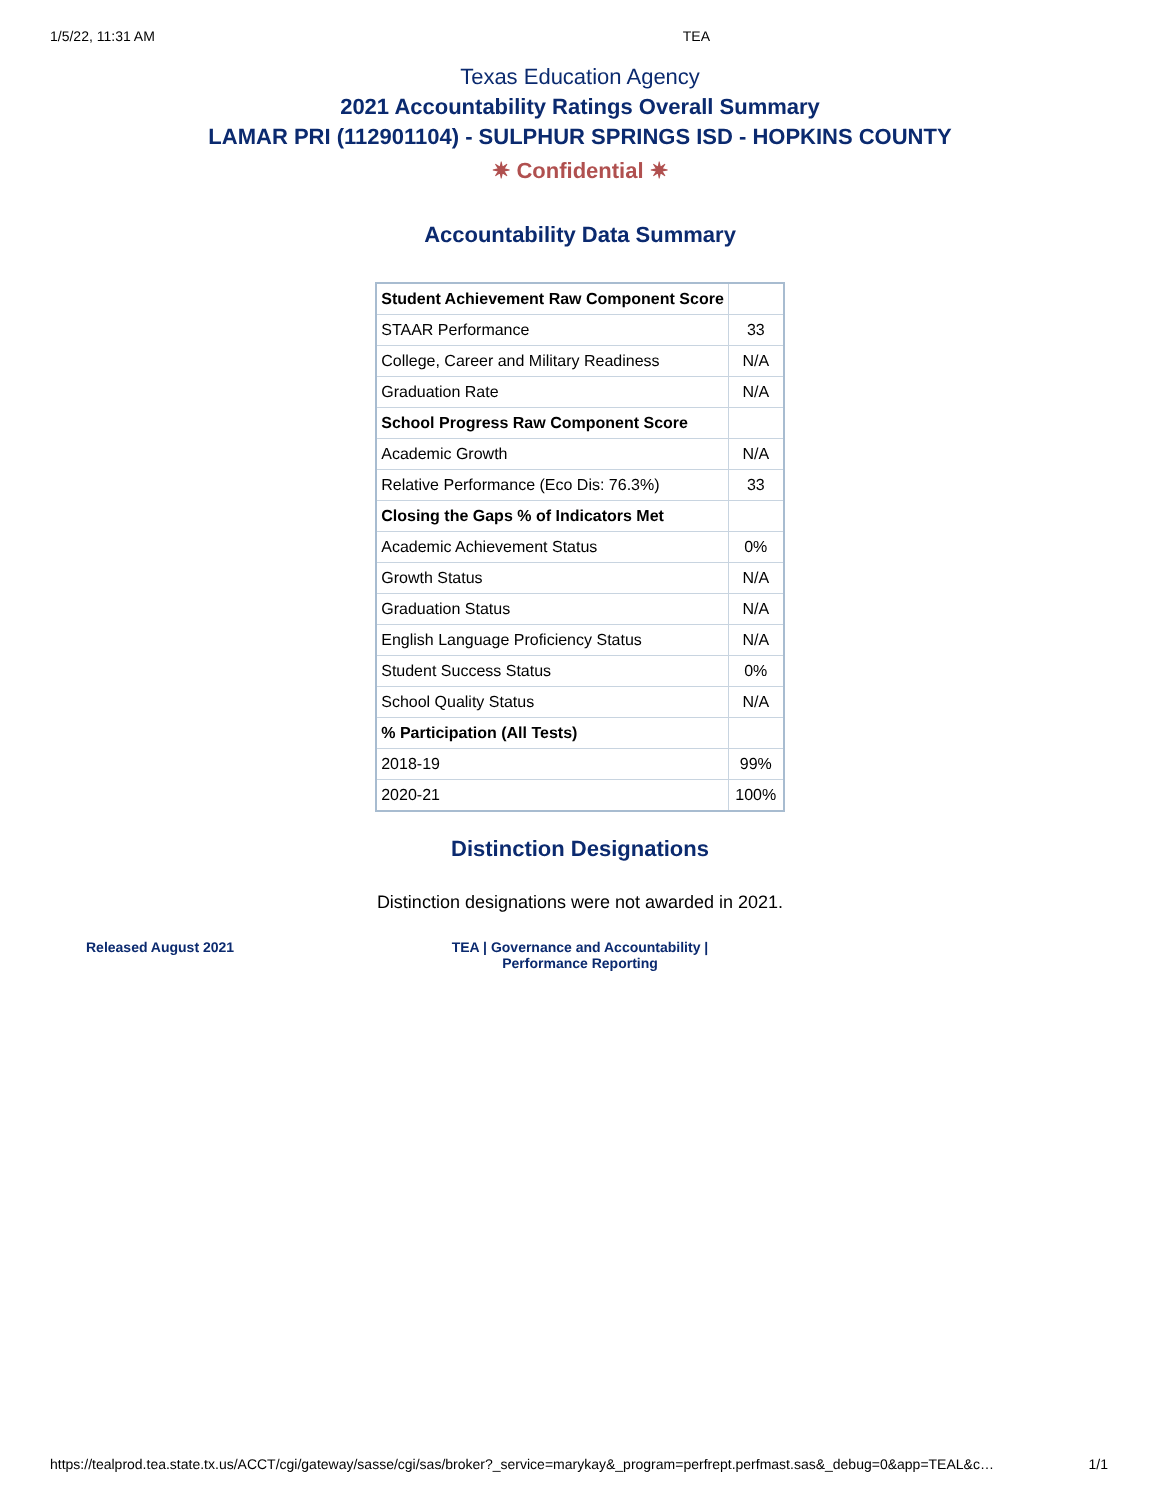1/5/22, 11:31 AM TEA
Texas Education Agency
2021 Accountability Ratings Overall Summary
LAMAR PRI (112901104) - SULPHUR SPRINGS ISD - HOPKINS COUNTY
✷ Confidential ✷
Accountability Data Summary
| Student Achievement Raw Component Score | |
| STAAR Performance | 33 |
| College, Career and Military Readiness | N/A |
| Graduation Rate | N/A |
| School Progress Raw Component Score | |
| Academic Growth | N/A |
| Relative Performance (Eco Dis: 76.3%) | 33 |
| Closing the Gaps % of Indicators Met | |
| Academic Achievement Status | 0% |
| Growth Status | N/A |
| Graduation Status | N/A |
| English Language Proficiency Status | N/A |
| Student Success Status | 0% |
| School Quality Status | N/A |
| % Participation (All Tests) | |
| 2018-19 | 99% |
| 2020-21 | 100% |
Distinction Designations
Distinction designations were not awarded in 2021.
Released August 2021 TEA | Governance and Accountability |
Performance Reporting
https://tealprod.tea.state.tx.us/ACCT/cgi/gateway/sasse/cgi/sas/broker?_service=marykay&_program=perfrept.perfmast.sas&_debug=0&app=TEAL&c… 1/1